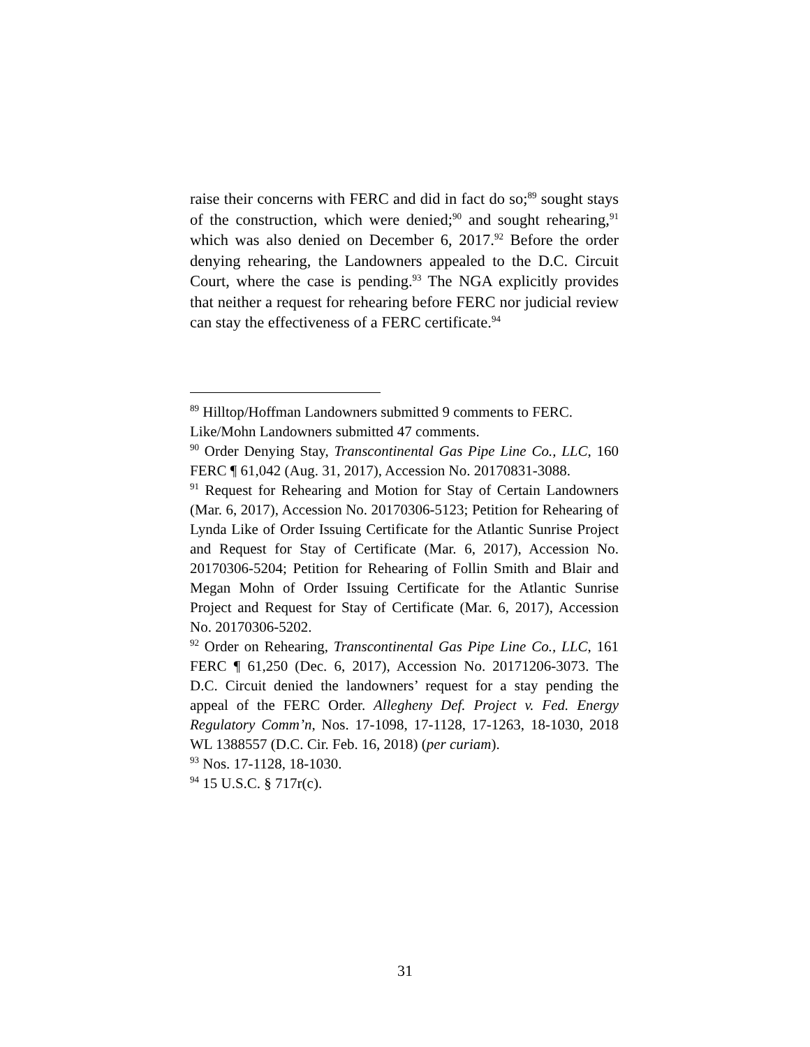raise their concerns with FERC and did in fact do so;<sup>89</sup> sought stays of the construction, which were denied;<sup>90</sup> and sought rehearing,<sup>91</sup> which was also denied on December 6, 2017.<sup>92</sup> Before the order denying rehearing, the Landowners appealed to the D.C. Circuit Court, where the case is pending.<sup>93</sup> The NGA explicitly provides that neither a request for rehearing before FERC nor judicial review can stay the effectiveness of a FERC certificate.<sup>94</sup>
<sup>89</sup> Hilltop/Hoffman Landowners submitted 9 comments to FERC. Like/Mohn Landowners submitted 47 comments.
<sup>90</sup> Order Denying Stay, Transcontinental Gas Pipe Line Co., LLC, 160 FERC ¶ 61,042 (Aug. 31, 2017), Accession No. 20170831-3088.
<sup>91</sup> Request for Rehearing and Motion for Stay of Certain Landowners (Mar. 6, 2017), Accession No. 20170306-5123; Petition for Rehearing of Lynda Like of Order Issuing Certificate for the Atlantic Sunrise Project and Request for Stay of Certificate (Mar. 6, 2017), Accession No. 20170306-5204; Petition for Rehearing of Follin Smith and Blair and Megan Mohn of Order Issuing Certificate for the Atlantic Sunrise Project and Request for Stay of Certificate (Mar. 6, 2017), Accession No. 20170306-5202.
<sup>92</sup> Order on Rehearing, Transcontinental Gas Pipe Line Co., LLC, 161 FERC ¶ 61,250 (Dec. 6, 2017), Accession No. 20171206-3073. The D.C. Circuit denied the landowners’ request for a stay pending the appeal of the FERC Order. Allegheny Def. Project v. Fed. Energy Regulatory Comm’n, Nos. 17-1098, 17-1128, 17-1263, 18-1030, 2018 WL 1388557 (D.C. Cir. Feb. 16, 2018) (per curiam).
<sup>93</sup> Nos. 17-1128, 18-1030.
<sup>94</sup> 15 U.S.C. § 717r(c).
31